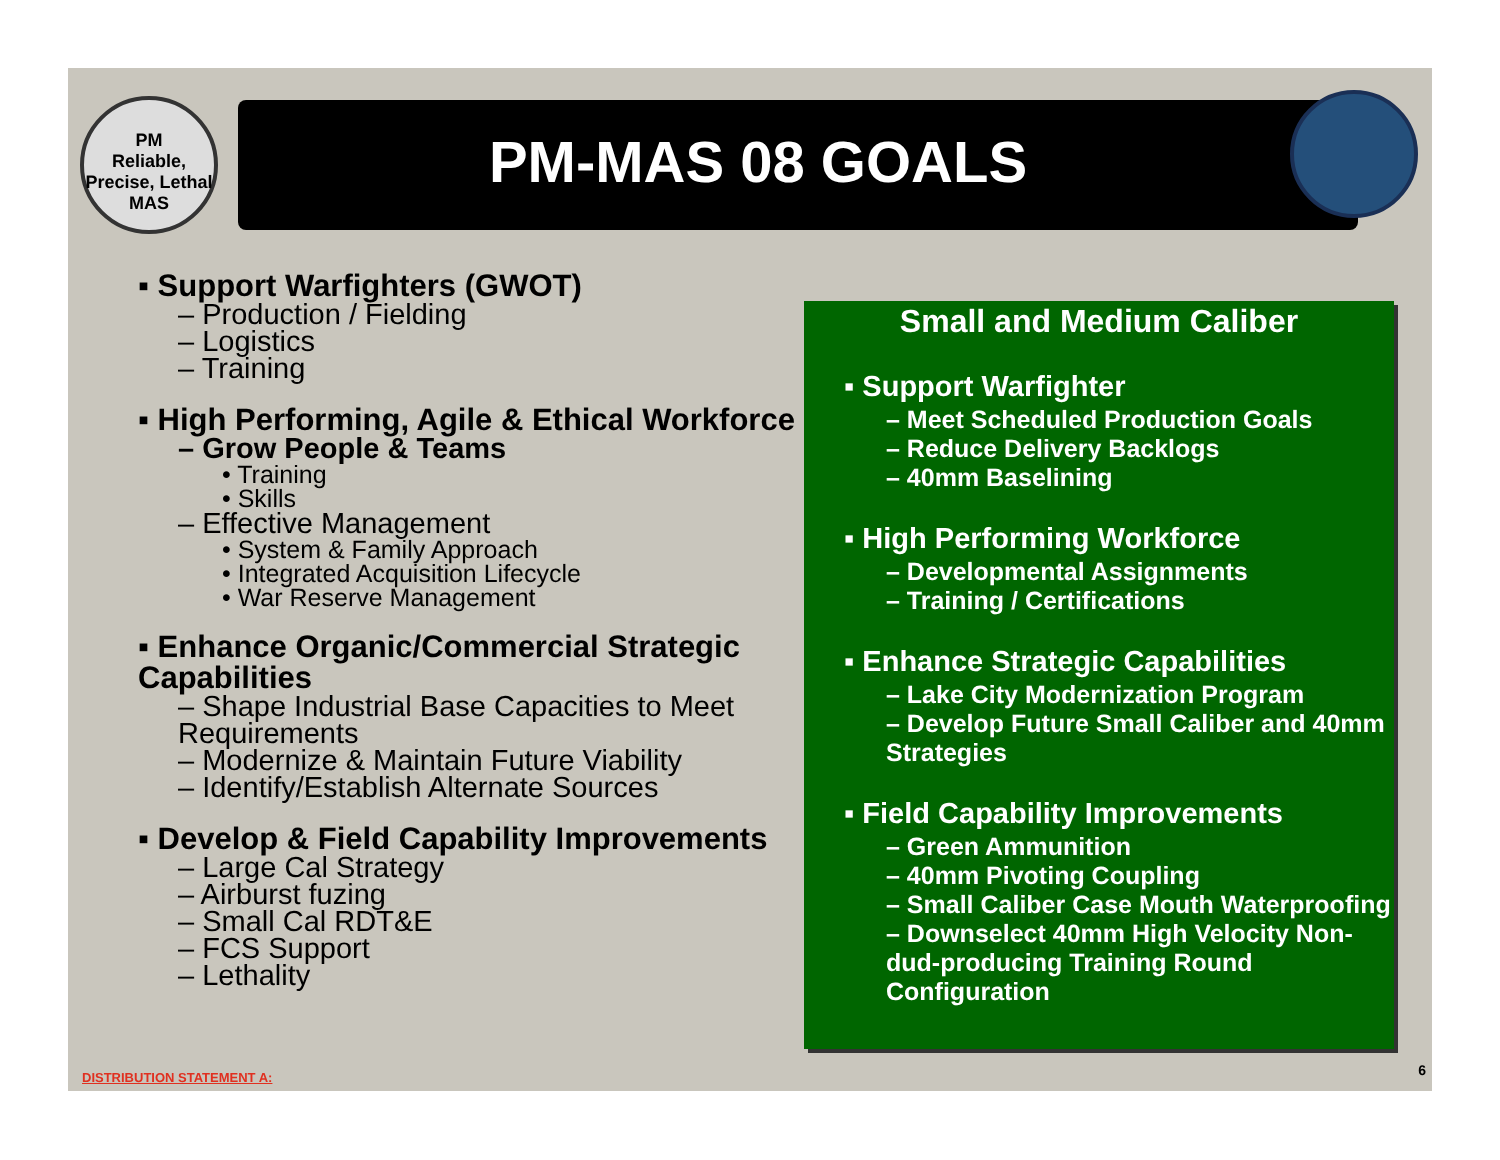PM
Reliable, Precise, Lethal
MAS
PM-MAS 08 GOALS
▪ Support Warfighters (GWOT)
– Production / Fielding
– Logistics
– Training
▪ High Performing, Agile & Ethical Workforce
– Grow People & Teams
• Training
• Skills
– Effective Management
• System & Family Approach
• Integrated Acquisition Lifecycle
• War Reserve Management
▪ Enhance Organic/Commercial Strategic Capabilities
– Shape Industrial Base Capacities to Meet Requirements
– Modernize & Maintain Future Viability
– Identify/Establish Alternate Sources
▪ Develop & Field Capability Improvements
– Large Cal Strategy
– Airburst fuzing
– Small Cal RDT&E
– FCS Support
– Lethality
Small and Medium Caliber
▪ Support Warfighter
– Meet Scheduled Production Goals
– Reduce Delivery Backlogs
– 40mm Baselining
▪ High Performing Workforce
– Developmental Assignments
– Training / Certifications
▪ Enhance Strategic Capabilities
– Lake City Modernization Program
– Develop Future Small Caliber and 40mm Strategies
▪ Field Capability Improvements
– Green Ammunition
– 40mm Pivoting Coupling
– Small Caliber Case Mouth Waterproofing
– Downselect 40mm High Velocity Non-dud-producing Training Round Configuration
DISTRIBUTION STATEMENT A: 6